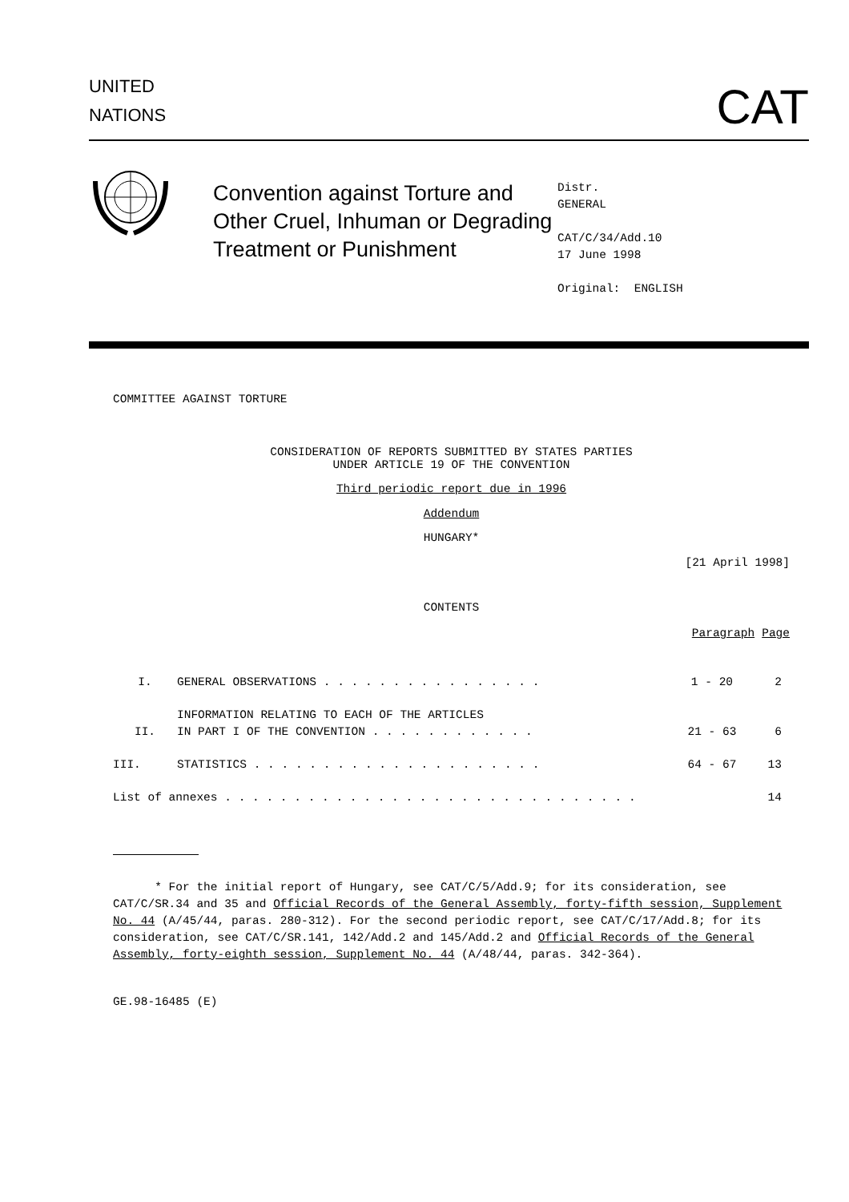UNITED
NATIONS
CAT
Convention against Torture and Other Cruel, Inhuman or Degrading Treatment or Punishment
Distr.
GENERAL
CAT/C/34/Add.10
17 June 1998
Original: ENGLISH
COMMITTEE AGAINST TORTURE
CONSIDERATION OF REPORTS SUBMITTED BY STATES PARTIES
UNDER ARTICLE 19 OF THE CONVENTION
Third periodic report due in 1996
Addendum
HUNGARY*
[21 April 1998]
CONTENTS
| | | Paragraph | Page |
| I. | GENERAL OBSERVATIONS . . . . . . . . . . . . . . . . | 1 - 20 | 2 |
| II. | INFORMATION RELATING TO EACH OF THE ARTICLES IN PART I OF THE CONVENTION . . . . . . . . . . . . | 21 - 63 | 6 |
| III. | STATISTICS . . . . . . . . . . . . . . . . . . . . . | 64 - 67 | 13 |
| List of annexes . . . . . . . . . . . . . . . . . . . . . . . . . . . . . . | | | 14 |
* For the initial report of Hungary, see CAT/C/5/Add.9; for its consideration, see CAT/C/SR.34 and 35 and Official Records of the General Assembly, forty-fifth session, Supplement No. 44 (A/45/44, paras. 280-312). For the second periodic report, see CAT/C/17/Add.8; for its consideration, see CAT/C/SR.141, 142/Add.2 and 145/Add.2 and Official Records of the General Assembly, forty-eighth session, Supplement No. 44 (A/48/44, paras. 342-364).
GE.98-16485 (E)